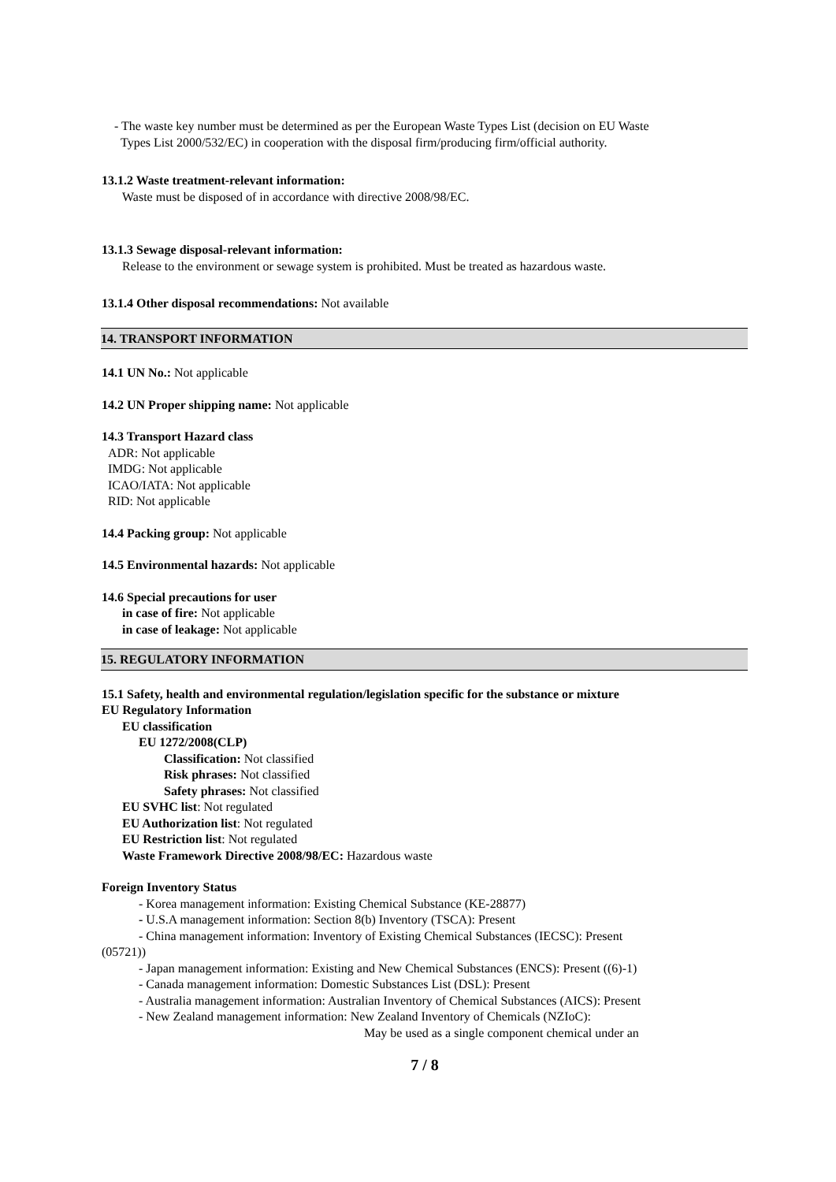- The waste key number must be determined as per the European Waste Types List (decision on EU Waste
Types List 2000/532/EC) in cooperation with the disposal firm/producing firm/official authority.
13.1.2 Waste treatment-relevant information:
Waste must be disposed of in accordance with directive 2008/98/EC.
13.1.3 Sewage disposal-relevant information:
Release to the environment or sewage system is prohibited. Must be treated as hazardous waste.
13.1.4 Other disposal recommendations: Not available
14. TRANSPORT INFORMATION
14.1 UN No.: Not applicable
14.2 UN Proper shipping name: Not applicable
14.3 Transport Hazard class
ADR: Not applicable
IMDG: Not applicable
ICAO/IATA: Not applicable
RID: Not applicable
14.4 Packing group: Not applicable
14.5 Environmental hazards: Not applicable
14.6 Special precautions for user
in case of fire: Not applicable
in case of leakage: Not applicable
15. REGULATORY INFORMATION
15.1 Safety, health and environmental regulation/legislation specific for the substance or mixture
EU Regulatory Information
EU classification
EU 1272/2008(CLP)
Classification: Not classified
Risk phrases: Not classified
Safety phrases: Not classified
EU SVHC list: Not regulated
EU Authorization list: Not regulated
EU Restriction list: Not regulated
Waste Framework Directive 2008/98/EC: Hazardous waste
Foreign Inventory Status
- Korea management information: Existing Chemical Substance (KE-28877)
- U.S.A management information: Section 8(b) Inventory (TSCA): Present
- China management information: Inventory of Existing Chemical Substances (IECSC): Present
(05721))
- Japan management information: Existing and New Chemical Substances (ENCS): Present ((6)-1)
- Canada management information: Domestic Substances List (DSL): Present
- Australia management information: Australian Inventory of Chemical Substances (AICS): Present
- New Zealand management information: New Zealand Inventory of Chemicals (NZIoC):
May be used as a single component chemical under an
7 / 8